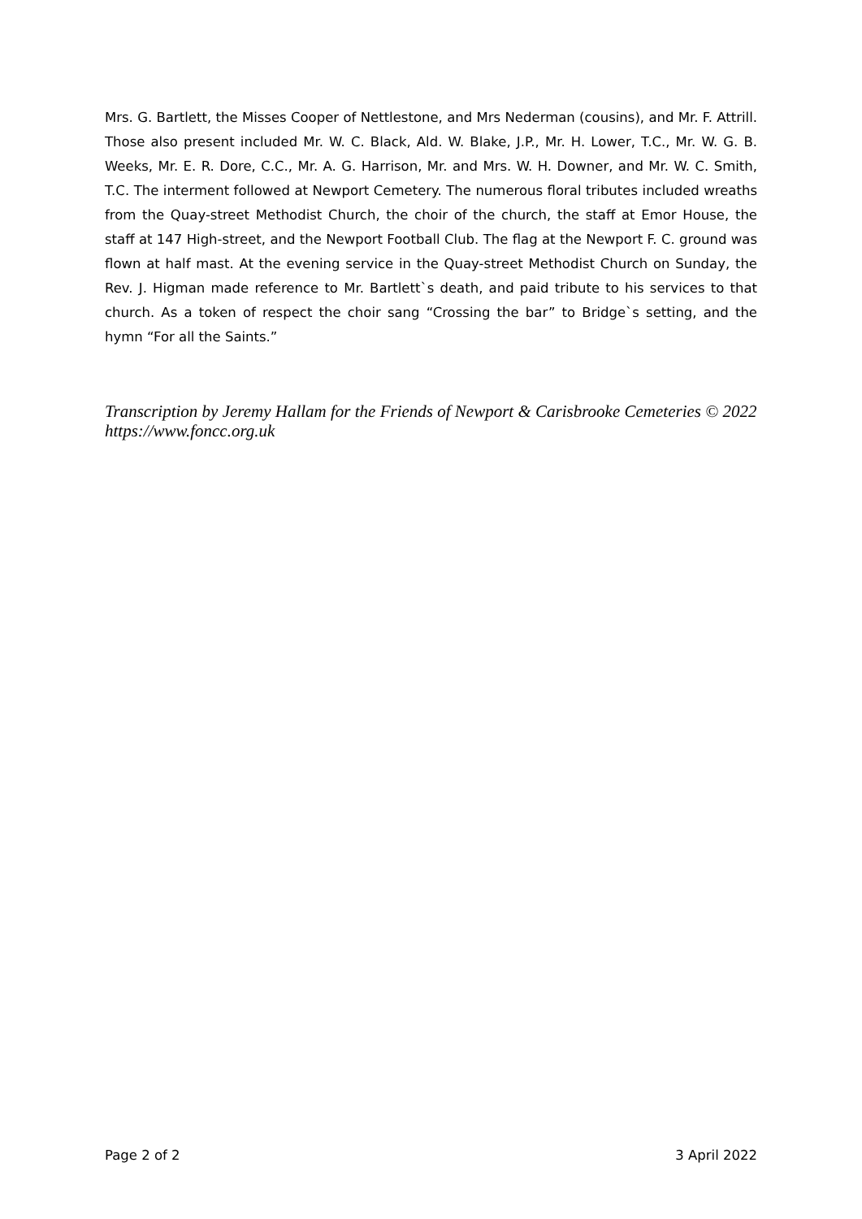Mrs. G. Bartlett, the Misses Cooper of Nettlestone, and Mrs Nederman (cousins), and Mr. F. Attrill. Those also present included Mr. W. C. Black, Ald. W. Blake, J.P., Mr. H. Lower, T.C., Mr. W. G. B. Weeks, Mr. E. R. Dore, C.C., Mr. A. G. Harrison, Mr. and Mrs. W. H. Downer, and Mr. W. C. Smith, T.C. The interment followed at Newport Cemetery. The numerous floral tributes included wreaths from the Quay-street Methodist Church, the choir of the church, the staff at Emor House, the staff at 147 High-street, and the Newport Football Club. The flag at the Newport F. C. ground was flown at half mast. At the evening service in the Quay-street Methodist Church on Sunday, the Rev. J. Higman made reference to Mr. Bartlett`s death, and paid tribute to his services to that church. As a token of respect the choir sang “Crossing the bar” to Bridge`s setting, and the hymn “For all the Saints.”
Transcription by Jeremy Hallam for the Friends of Newport & Carisbrooke Cemeteries © 2022
https://www.foncc.org.uk
Page 2 of 2 3 April 2022